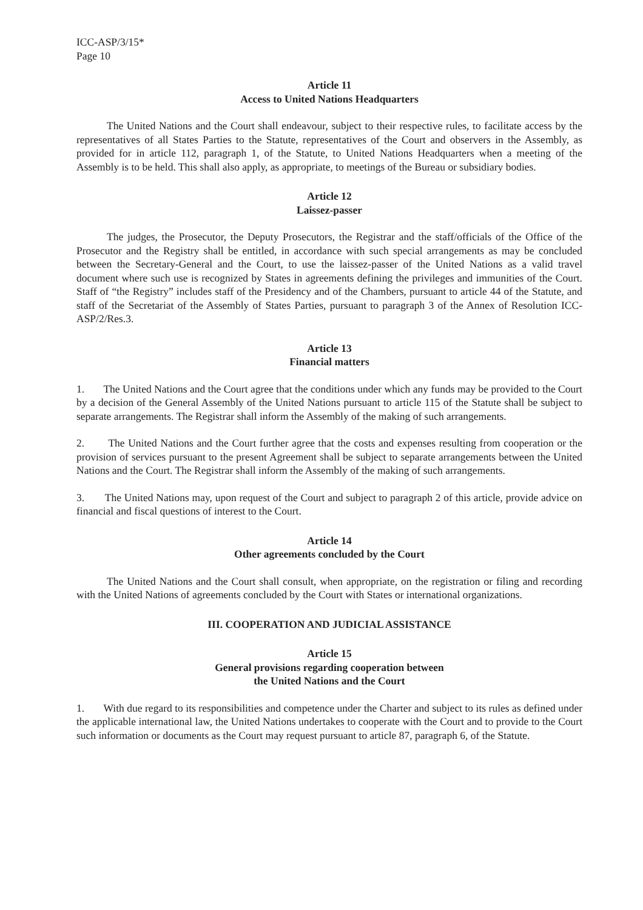ICC-ASP/3/15*
Page 10
Article 11
Access to United Nations Headquarters
The United Nations and the Court shall endeavour, subject to their respective rules, to facilitate access by the representatives of all States Parties to the Statute, representatives of the Court and observers in the Assembly, as provided for in article 112, paragraph 1, of the Statute, to United Nations Headquarters when a meeting of the Assembly is to be held. This shall also apply, as appropriate, to meetings of the Bureau or subsidiary bodies.
Article 12
Laissez-passer
The judges, the Prosecutor, the Deputy Prosecutors, the Registrar and the staff/officials of the Office of the Prosecutor and the Registry shall be entitled, in accordance with such special arrangements as may be concluded between the Secretary-General and the Court, to use the laissez-passer of the United Nations as a valid travel document where such use is recognized by States in agreements defining the privileges and immunities of the Court. Staff of “the Registry” includes staff of the Presidency and of the Chambers, pursuant to article 44 of the Statute, and staff of the Secretariat of the Assembly of States Parties, pursuant to paragraph 3 of the Annex of Resolution ICC-ASP/2/Res.3.
Article 13
Financial matters
1. The United Nations and the Court agree that the conditions under which any funds may be provided to the Court by a decision of the General Assembly of the United Nations pursuant to article 115 of the Statute shall be subject to separate arrangements. The Registrar shall inform the Assembly of the making of such arrangements.
2. The United Nations and the Court further agree that the costs and expenses resulting from cooperation or the provision of services pursuant to the present Agreement shall be subject to separate arrangements between the United Nations and the Court. The Registrar shall inform the Assembly of the making of such arrangements.
3. The United Nations may, upon request of the Court and subject to paragraph 2 of this article, provide advice on financial and fiscal questions of interest to the Court.
Article 14
Other agreements concluded by the Court
The United Nations and the Court shall consult, when appropriate, on the registration or filing and recording with the United Nations of agreements concluded by the Court with States or international organizations.
III. COOPERATION AND JUDICIAL ASSISTANCE
Article 15
General provisions regarding cooperation between
the United Nations and the Court
1. With due regard to its responsibilities and competence under the Charter and subject to its rules as defined under the applicable international law, the United Nations undertakes to cooperate with the Court and to provide to the Court such information or documents as the Court may request pursuant to article 87, paragraph 6, of the Statute.